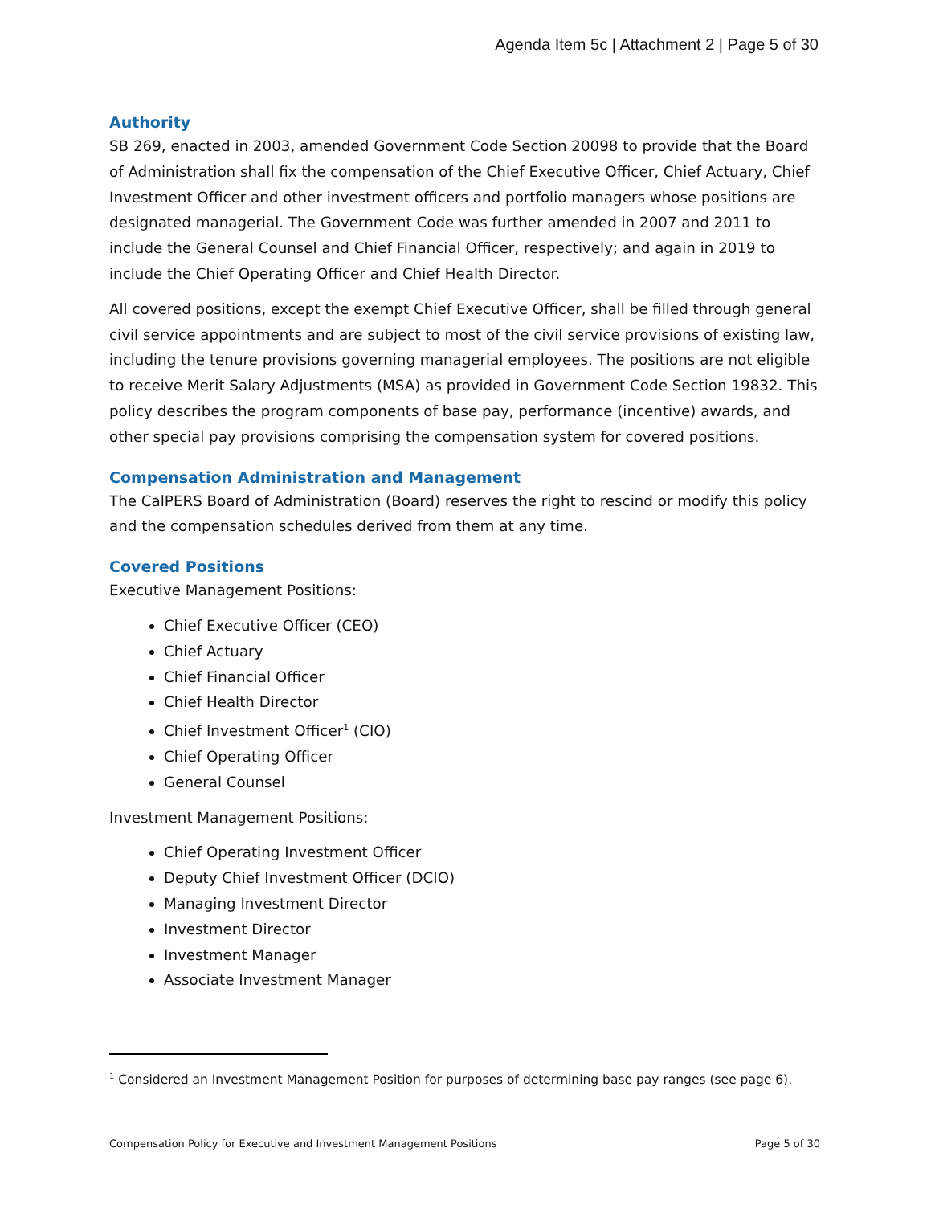Agenda Item 5c | Attachment 2 | Page 5 of 30
Authority
SB 269, enacted in 2003, amended Government Code Section 20098 to provide that the Board of Administration shall fix the compensation of the Chief Executive Officer, Chief Actuary, Chief Investment Officer and other investment officers and portfolio managers whose positions are designated managerial. The Government Code was further amended in 2007 and 2011 to include the General Counsel and Chief Financial Officer, respectively; and again in 2019 to include the Chief Operating Officer and Chief Health Director.
All covered positions, except the exempt Chief Executive Officer, shall be filled through general civil service appointments and are subject to most of the civil service provisions of existing law, including the tenure provisions governing managerial employees. The positions are not eligible to receive Merit Salary Adjustments (MSA) as provided in Government Code Section 19832. This policy describes the program components of base pay, performance (incentive) awards, and other special pay provisions comprising the compensation system for covered positions.
Compensation Administration and Management
The CalPERS Board of Administration (Board) reserves the right to rescind or modify this policy and the compensation schedules derived from them at any time.
Covered Positions
Executive Management Positions:
Chief Executive Officer (CEO)
Chief Actuary
Chief Financial Officer
Chief Health Director
Chief Investment Officer<sup>1</sup> (CIO)
Chief Operating Officer
General Counsel
Investment Management Positions:
Chief Operating Investment Officer
Deputy Chief Investment Officer (DCIO)
Managing Investment Director
Investment Director
Investment Manager
Associate Investment Manager
<sup>1</sup> Considered an Investment Management Position for purposes of determining base pay ranges (see page 6).
Compensation Policy for Executive and Investment Management Positions Page 5 of 30